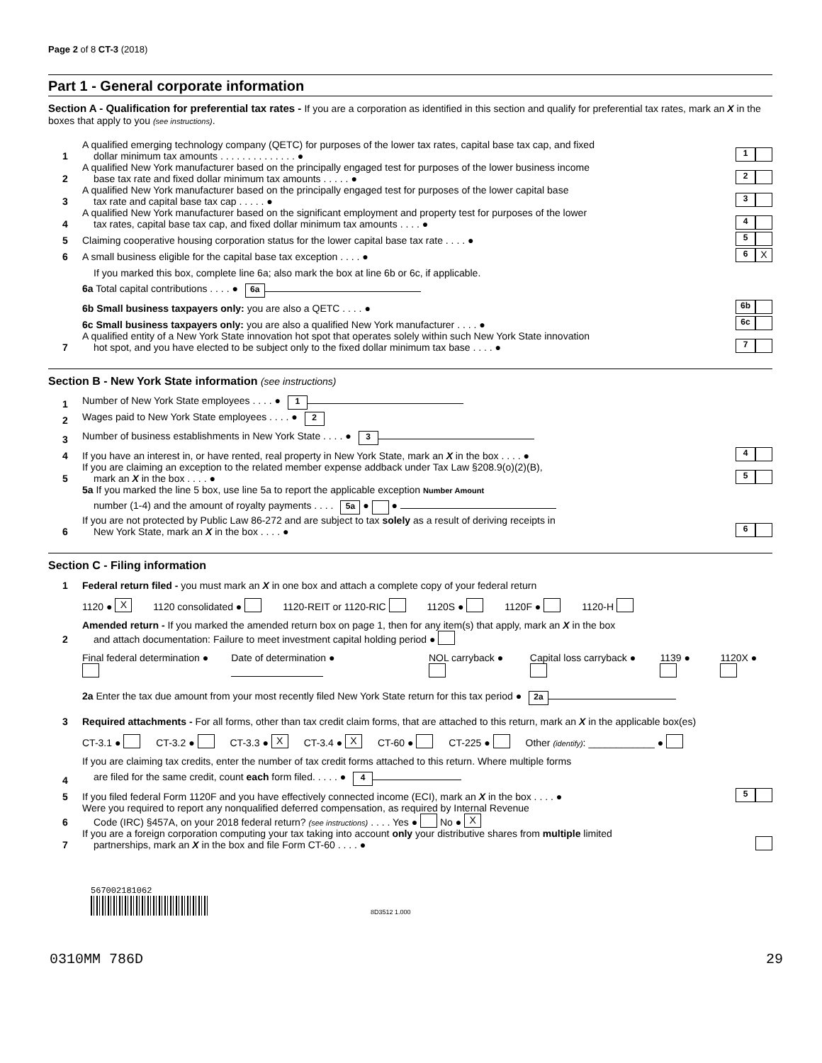Page 2 of 8 CT-3 (2018)
Part 1 - General corporate information
Section A - Qualification for preferential tax rates - If you are a corporation as identified in this section and qualify for preferential tax rates, mark an X in the boxes that apply to you (see instructions).
1 A qualified emerging technology company (QETC) for purposes of the lower tax rates, capital base tax cap, and fixed
dollar minimum tax amounts . . . . . . . . . . . . . . ● 1
2 A qualified New York manufacturer based on the principally engaged test for purposes of the lower business income
base tax rate and fixed dollar minimum tax amounts . . . . . ● 2
3 A qualified New York manufacturer based on the principally engaged test for purposes of the lower capital base
tax rate and capital base tax cap . . . . . ● 3
4 A qualified New York manufacturer based on the significant employment and property test for purposes of the lower
tax rates, capital base tax cap, and fixed dollar minimum tax amounts . . . . ● 4
5 Claiming cooperative housing corporation status for the lower capital base tax rate . . . . ● 5
6 A small business eligible for the capital base tax exception . . . . ● 6 X
If you marked this box, complete line 6a; also mark the box at line 6b or 6c, if applicable.
6a Total capital contributions . . . . ● 6a
6b Small business taxpayers only: you are also a QETC . . . . ● 6b
6c Small business taxpayers only: you are also a qualified New York manufacturer . . . . ● 6c
7 A qualified entity of a New York State innovation hot spot that operates solely within such New York State innovation
hot spot, and you have elected to be subject only to the fixed dollar minimum tax base . . . . ● 7
Section B - New York State information (see instructions)
1 Number of New York State employees . . . . ● 1
2 Wages paid to New York State employees . . . . ● 2
3 Number of business establishments in New York State . . . . ● 3
4 If you have an interest in, or have rented, real property in New York State, mark an X in the box . . . . ● 4
5 If you are claiming an exception to the related member expense addback under Tax Law §208.9(o)(2)(B),
mark an X in the box . . . . ● 5
5a If you marked the line 5 box, use line 5a to report the applicable exception Number Amount
number (1-4) and the amount of royalty payments . . . . 5a ● ●
6 If you are not protected by Public Law 86-272 and are subject to tax solely as a result of deriving receipts in
New York State, mark an X in the box . . . . ● 6
Section C - Filing information
1 Federal return filed - you must mark an X in one box and attach a complete copy of your federal return
1120 ● X 1120 consolidated ● 1120-REIT or 1120-RIC 1120S ● 1120F ● 1120-H
2 Amended return - If you marked the amended return box on page 1, then for any item(s) that apply, mark an X in the box
and attach documentation: Failure to meet investment capital holding period ●
Final federal determination ● Date of determination ● NOL carryback ● Capital loss carryback ● 1139 ● 1120X ●
2a Enter the tax due amount from your most recently filed New York State return for this tax period ● 2a
3 Required attachments - For all forms, other than tax credit claim forms, that are attached to this return, mark an X in the applicable box(es)
CT-3.1 ● CT-3.2 ● CT-3.3 ● X CT-3.4 ● X CT-60 ● CT-225 ● Other (identify): ____________ ●
4 If you are claiming tax credits, enter the number of tax credit forms attached to this return. Where multiple forms
are filed for the same credit, count each form filed. . . . . ● 4
5 If you filed federal Form 1120F and you have effectively connected income (ECI), mark an X in the box . . . . ● 5
6 Were you required to report any nonqualified deferred compensation, as required by Internal Revenue
Code (IRC) §457A, on your 2018 federal return? (see instructions) . . . . Yes ● No ● X
7 If you are a foreign corporation computing your tax taking into account only your distributive shares from multiple limited
partnerships, mark an X in the box and file Form CT-60 . . . . ●
567002181062
8D3512 1.000
0310MM 786D 29